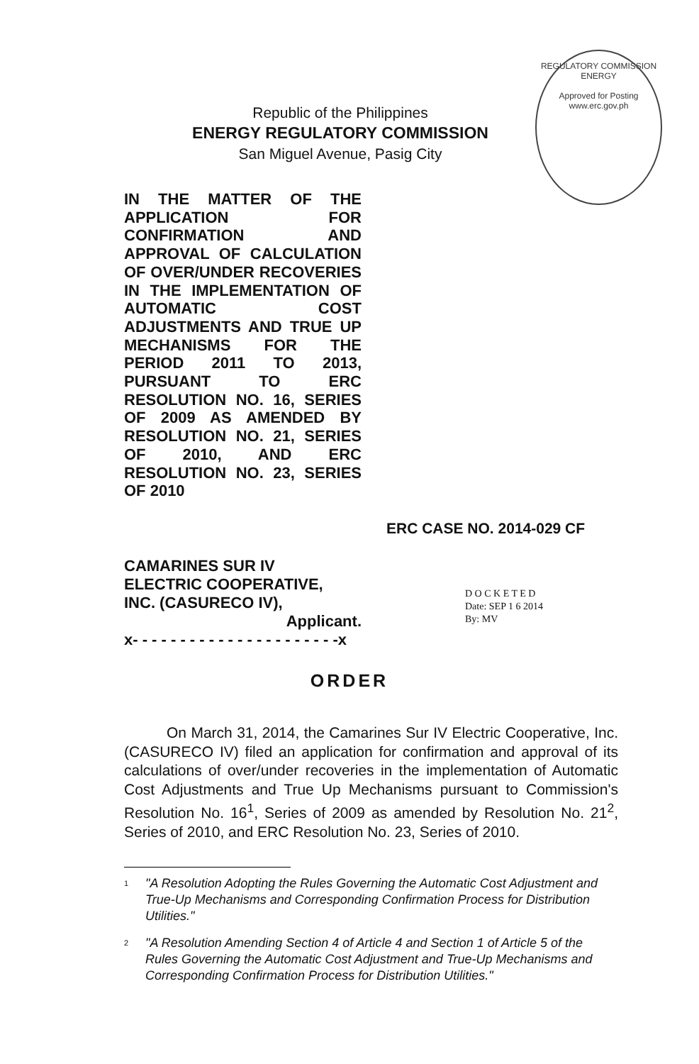REGULATORY COMMISSION
ENERGY
Approved for Posting
www.erc.gov.ph
Republic of the Philippines
ENERGY REGULATORY COMMISSION
San Miguel Avenue, Pasig City
IN THE MATTER OF THE APPLICATION FOR CONFIRMATION AND APPROVAL OF CALCULATION OF OVER/UNDER RECOVERIES IN THE IMPLEMENTATION OF AUTOMATIC COST ADJUSTMENTS AND TRUE UP MECHANISMS FOR THE PERIOD 2011 TO 2013, PURSUANT TO ERC RESOLUTION NO. 16, SERIES OF 2009 AS AMENDED BY RESOLUTION NO. 21, SERIES OF 2010, AND ERC RESOLUTION NO. 23, SERIES
OF 2010
ERC CASE NO. 2014-029 CF
CAMARINES SUR IV
ELECTRIC COOPERATIVE,
INC. (CASURECO IV),
Applicant.
x- - - - - - - - - - - - - - - - - - - - - -x
D O C K E T E D
Date: SEP 1 6 2014
By: MV
ORDER
On March 31, 2014, the Camarines Sur IV Electric Cooperative, Inc. (CASURECO IV) filed an application for confirmation and approval of its calculations of over/under recoveries in the implementation of Automatic Cost Adjustments and True Up Mechanisms pursuant to Commission's Resolution No. 16<sup>1</sup>, Series of 2009 as amended by Resolution No. 21<sup>2</sup>, Series of 2010, and ERC Resolution No. 23, Series of 2010.
<sup>1</sup> "A Resolution Adopting the Rules Governing the Automatic Cost Adjustment and True-Up Mechanisms and Corresponding Confirmation Process for Distribution Utilities."
<sup>2</sup> "A Resolution Amending Section 4 of Article 4 and Section 1 of Article 5 of the Rules Governing the Automatic Cost Adjustment and True-Up Mechanisms and Corresponding Confirmation Process for Distribution Utilities."